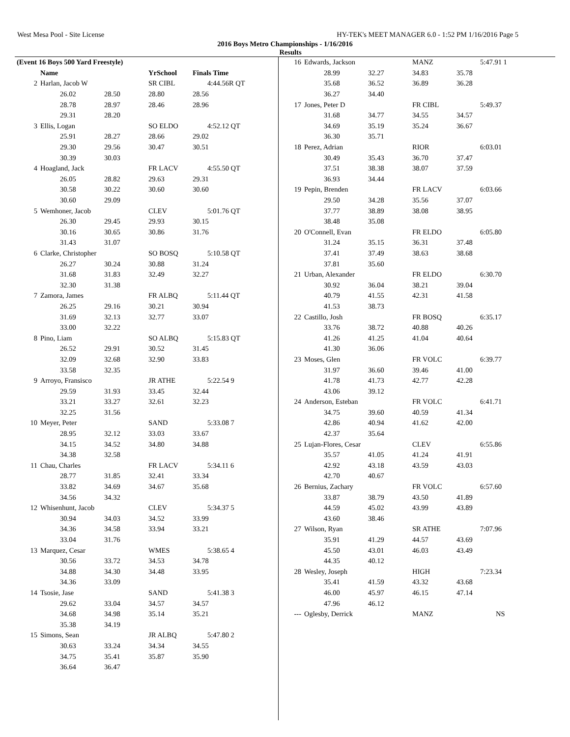West Mesa Pool - Site License HY-TEK's MEET MANAGER 6.0 - 1:52 PM 1/16/2016 Page 5
2016 Boys Metro Championships - 1/16/2016
Results
| (Event 16 Boys 500 Yard Freestyle) | | | | | |
| --- | --- | --- | --- | --- | --- |
| | Name | | YrSchool | Finals Time | |
| 2 | Harlan, Jacob W | | SR CIBL | 4:44.56R QT | |
| | 26.02 | 28.50 | 28.80 | 28.56 | |
| | 28.78 | 28.97 | 28.46 | 28.96 | |
| | 29.31 | 28.20 | | | |
| 3 | Ellis, Logan | | SO ELDO | 4:52.12 QT | |
| | 25.91 | 28.27 | 28.66 | 29.02 | |
| | 29.30 | 29.56 | 30.47 | 30.51 | |
| | 30.39 | 30.03 | | | |
| 4 | Hoagland, Jack | | FR LACV | 4:55.50 QT | |
| | 26.05 | 28.82 | 29.63 | 29.31 | |
| | 30.58 | 30.22 | 30.60 | 30.60 | |
| | 30.60 | 29.09 | | | |
| 5 | Wemhoner, Jacob | | CLEV | 5:01.76 QT | |
| | 26.30 | 29.45 | 29.93 | 30.15 | |
| | 30.16 | 30.65 | 30.86 | 31.76 | |
| | 31.43 | 31.07 | | | |
| 6 | Clarke, Christopher | | SO BOSQ | 5:10.58 QT | |
| | 26.27 | 30.24 | 30.88 | 31.24 | |
| | 31.68 | 31.83 | 32.49 | 32.27 | |
| | 32.30 | 31.38 | | | |
| 7 | Zamora, James | | FR ALBQ | 5:11.44 QT | |
| | 26.25 | 29.16 | 30.21 | 30.94 | |
| | 31.69 | 32.13 | 32.77 | 33.07 | |
| | 33.00 | 32.22 | | | |
| 8 | Pino, Liam | | SO ALBQ | 5:15.83 QT | |
| | 26.52 | 29.91 | 30.52 | 31.45 | |
| | 32.09 | 32.68 | 32.90 | 33.83 | |
| | 33.58 | 32.35 | | | |
| 9 | Arroyo, Fransisco | | JR ATHE | 5:22.54 9 | |
| | 29.59 | 31.93 | 33.45 | 32.44 | |
| | 33.21 | 33.27 | 32.61 | 32.23 | |
| | 32.25 | 31.56 | | | |
| 10 | Meyer, Peter | | SAND | 5:33.08 7 | |
| | 28.95 | 32.12 | 33.03 | 33.67 | |
| | 34.15 | 34.52 | 34.80 | 34.88 | |
| | 34.38 | 32.58 | | | |
| 11 | Chau, Charles | | FR LACV | 5:34.11 6 | |
| | 28.77 | 31.85 | 32.41 | 33.34 | |
| | 33.82 | 34.69 | 34.67 | 35.68 | |
| | 34.56 | 34.32 | | | |
| 12 | Whisenhunt, Jacob | | CLEV | 5:34.37 5 | |
| | 30.94 | 34.03 | 34.52 | 33.99 | |
| | 34.36 | 34.58 | 33.94 | 33.21 | |
| | 33.04 | 31.76 | | | |
| 13 | Marquez, Cesar | | WMES | 5:38.65 4 | |
| | 30.56 | 33.72 | 34.53 | 34.78 | |
| | 34.88 | 34.30 | 34.48 | 33.95 | |
| | 34.36 | 33.09 | | | |
| 14 | Tsosie, Jase | | SAND | 5:41.38 3 | |
| | 29.62 | 33.04 | 34.57 | 34.57 | |
| | 34.68 | 34.98 | 35.14 | 35.21 | |
| | 35.38 | 34.19 | | | |
| 15 | Simons, Sean | | JR ALBQ | 5:47.80 2 | |
| | 30.63 | 33.24 | 34.34 | 34.55 | |
| | 34.75 | 35.41 | 35.87 | 35.90 | |
| | 36.64 | 36.47 | | | |
| 16 | Edwards, Jackson | | MANZ | 5:47.91 1 | |
| | 28.99 | 32.27 | 34.83 | 35.78 | |
| | 35.68 | 36.52 | 36.89 | 36.28 | |
| | 36.27 | 34.40 | | | |
| 17 | Jones, Peter D | | FR CIBL | 5:49.37 | |
| | 31.68 | 34.77 | 34.55 | 34.57 | |
| | 34.69 | 35.19 | 35.24 | 36.67 | |
| | 36.30 | 35.71 | | | |
| 18 | Perez, Adrian | | RIOR | 6:03.01 | |
| | 30.49 | 35.43 | 36.70 | 37.47 | |
| | 37.51 | 38.38 | 38.07 | 37.59 | |
| | 36.93 | 34.44 | | | |
| 19 | Pepin, Brenden | | FR LACV | 6:03.66 | |
| | 29.50 | 34.28 | 35.56 | 37.07 | |
| | 37.77 | 38.89 | 38.08 | 38.95 | |
| | 38.48 | 35.08 | | | |
| 20 | O'Connell, Evan | | FR ELDO | 6:05.80 | |
| | 31.24 | 35.15 | 36.31 | 37.48 | |
| | 37.41 | 37.49 | 38.63 | 38.68 | |
| | 37.81 | 35.60 | | | |
| 21 | Urban, Alexander | | FR ELDO | 6:30.70 | |
| | 30.92 | 36.04 | 38.21 | 39.04 | |
| | 40.79 | 41.55 | 42.31 | 41.58 | |
| | 41.53 | 38.73 | | | |
| 22 | Castillo, Josh | | FR BOSQ | 6:35.17 | |
| | 33.76 | 38.72 | 40.88 | 40.26 | |
| | 41.26 | 41.25 | 41.04 | 40.64 | |
| | 41.30 | 36.06 | | | |
| 23 | Moses, Glen | | FR VOLC | 6:39.77 | |
| | 31.97 | 36.60 | 39.46 | 41.00 | |
| | 41.78 | 41.73 | 42.77 | 42.28 | |
| | 43.06 | 39.12 | | | |
| 24 | Anderson, Esteban | | FR VOLC | 6:41.71 | |
| | 34.75 | 39.60 | 40.59 | 41.34 | |
| | 42.86 | 40.94 | 41.62 | 42.00 | |
| | 42.37 | 35.64 | | | |
| 25 | Lujan-Flores, Cesar | | CLEV | 6:55.86 | |
| | 35.57 | 41.05 | 41.24 | 41.91 | |
| | 42.92 | 43.18 | 43.59 | 43.03 | |
| | 42.70 | 40.67 | | | |
| 26 | Bernius, Zachary | | FR VOLC | 6:57.60 | |
| | 33.87 | 38.79 | 43.50 | 41.89 | |
| | 44.59 | 45.02 | 43.99 | 43.89 | |
| | 43.60 | 38.46 | | | |
| 27 | Wilson, Ryan | | SR ATHE | 7:07.96 | |
| | 35.91 | 41.29 | 44.57 | 43.69 | |
| | 45.50 | 43.01 | 46.03 | 43.49 | |
| | 44.35 | 40.12 | | | |
| 28 | Wesley, Joseph | | HIGH | 7:23.34 | |
| | 35.41 | 41.59 | 43.32 | 43.68 | |
| | 46.00 | 45.97 | 46.15 | 47.14 | |
| | 47.96 | 46.12 | | | |
| --- | Oglesby, Derrick | | MANZ | NS | |